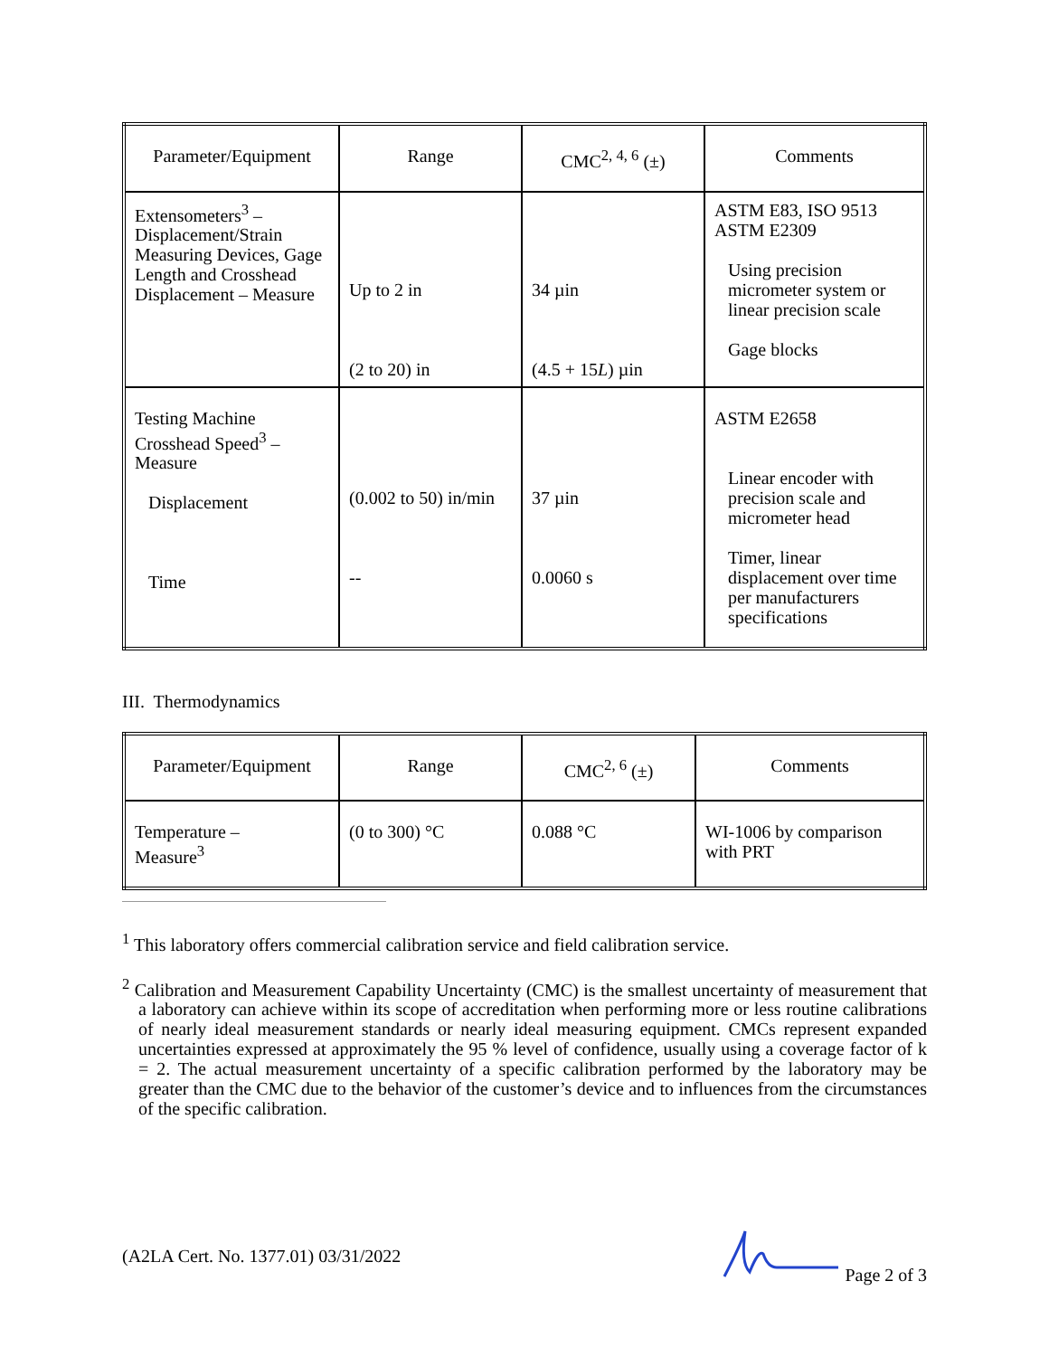| Parameter/Equipment | Range | CMC<sup>2, 4, 6</sup> (±) | Comments |
| --- | --- | --- | --- |
| Extensometers<sup>3</sup> – Displacement/Strain Measuring Devices, Gage Length and Crosshead Displacement – Measure | Up to 2 in (2 to 20) in | 34 µin (4.5 + 15 L ) µin | ASTM E83, ISO 9513 ASTM E2309 Using precision micrometer system or linear precision scale Gage blocks |
| Testing Machine Crosshead Speed<sup>3</sup> – Measure Displacement Time | (0.002 to 50) in/min -- | 37 µin 0.0060 s | ASTM E2658 Linear encoder with precision scale and micrometer head Timer, linear displacement over time per manufacturers specifications |
III. Thermodynamics
| Parameter/Equipment | Range | CMC<sup>2, 6</sup> (±) | Comments |
| --- | --- | --- | --- |
| Temperature – Measure<sup>3</sup> | (0 to 300) °C | 0.088 °C | WI-1006 by comparison with PRT |
<sup>1</sup> This laboratory offers commercial calibration service and field calibration service.
<sup>2</sup> Calibration and Measurement Capability Uncertainty (CMC) is the smallest uncertainty of measurement that a laboratory can achieve within its scope of accreditation when performing more or less routine calibrations of nearly ideal measurement standards or nearly ideal measuring equipment. CMCs represent expanded uncertainties expressed at approximately the 95 % level of confidence, usually using a coverage factor of k = 2. The actual measurement uncertainty of a specific calibration performed by the laboratory may be greater than the CMC due to the behavior of the customer’s device and to influences from the circumstances of the specific calibration.
(A2LA Cert. No. 1377.01) 03/31/2022 Page 2 of 3